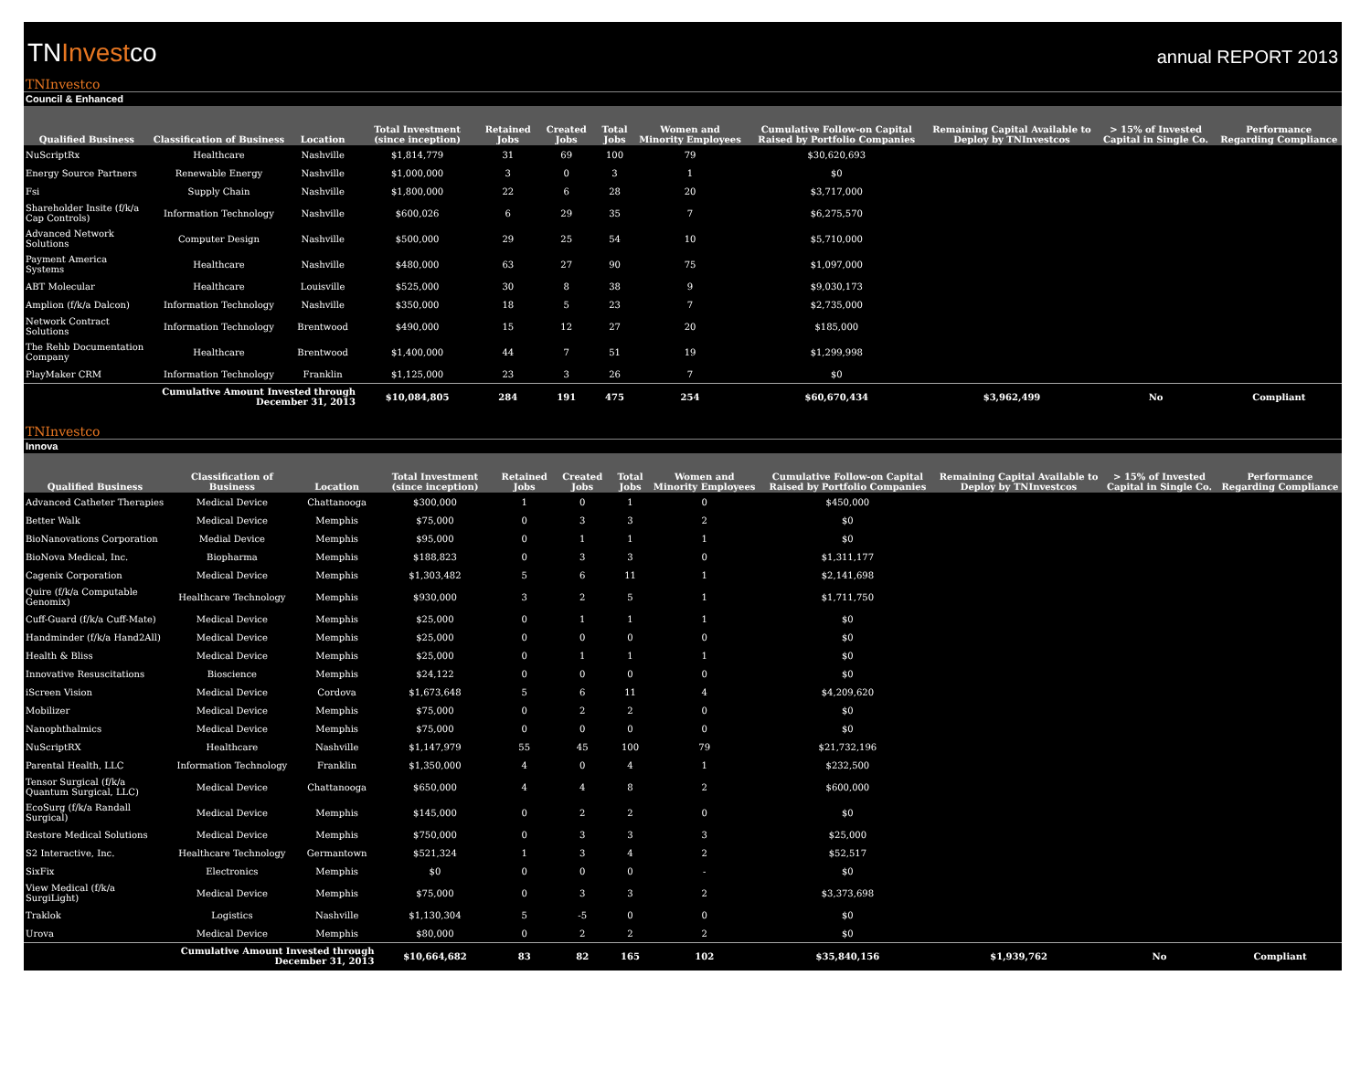TNInvestco
annual REPORT 2013
TNInvestco
Council & Enhanced
| Qualified Business | Classification of Business | Location | Total Investment (since inception) | Retained Jobs | Created Jobs | Total Jobs | Women and Minority Employees | Cumulative Follow-on Capital Raised by Portfolio Companies | Remaining Capital Available to Deploy by TNInvestcos | > 15% of Invested Capital in Single Co. | Performance Regarding Compliance |
| --- | --- | --- | --- | --- | --- | --- | --- | --- | --- | --- | --- |
| NuScriptRx | Healthcare | Nashville | $1,814,779 | 31 | 69 | 100 | 79 | $30,620,693 | | | |
| Energy Source Partners | Renewable Energy | Nashville | $1,000,000 | 3 | 0 | 3 | 1 | $0 | | | |
| Fsi | Supply Chain | Nashville | $1,800,000 | 22 | 6 | 28 | 20 | $3,717,000 | | | |
| Shareholder Insite (f/k/a Cap Controls) | Information Technology | Nashville | $600,026 | 6 | 29 | 35 | 7 | $6,275,570 | | | |
| Advanced Network Solutions | Computer Design | Nashville | $500,000 | 29 | 25 | 54 | 10 | $5,710,000 | | | |
| Payment America Systems | Healthcare | Nashville | $480,000 | 63 | 27 | 90 | 75 | $1,097,000 | | | |
| ABT Molecular | Healthcare | Louisville | $525,000 | 30 | 8 | 38 | 9 | $9,030,173 | | | |
| Amplion (f/k/a Dalcon) | Information Technology | Nashville | $350,000 | 18 | 5 | 23 | 7 | $2,735,000 | | | |
| Network Contract Solutions | Information Technology | Brentwood | $490,000 | 15 | 12 | 27 | 20 | $185,000 | | | |
| The Rehb Documentation Company | Healthcare | Brentwood | $1,400,000 | 44 | 7 | 51 | 19 | $1,299,998 | | | |
| PlayMaker CRM | Information Technology | Franklin | $1,125,000 | 23 | 3 | 26 | 7 | $0 | | | |
| | Cumulative Amount Invested through December 31, 2013 | | $10,084,805 | 284 | 191 | 475 | 254 | $60,670,434 | $3,962,499 | No | Compliant |
TNInvestco
Innova
| Qualified Business | Classification of Business | Location | Total Investment (since inception) | Retained Jobs | Created Jobs | Total Jobs | Women and Minority Employees | Cumulative Follow-on Capital Raised by Portfolio Companies | Remaining Capital Available to Deploy by TNInvestcos | > 15% of Invested Capital in Single Co. | Performance Regarding Compliance |
| --- | --- | --- | --- | --- | --- | --- | --- | --- | --- | --- | --- |
| Advanced Catheter Therapies | Medical Device | Chattanooga | $300,000 | 1 | 0 | 1 | 0 | $450,000 | | | |
| Better Walk | Medical Device | Memphis | $75,000 | 0 | 3 | 3 | 2 | $0 | | | |
| BioNanovations Corporation | Medial Device | Memphis | $95,000 | 0 | 1 | 1 | 1 | $0 | | | |
| BioNova Medical, Inc. | Biopharma | Memphis | $188,823 | 0 | 3 | 3 | 0 | $1,311,177 | | | |
| Cagenix Corporation | Medical Device | Memphis | $1,303,482 | 5 | 6 | 11 | 1 | $2,141,698 | | | |
| Quire (f/k/a Computable Genomix) | Healthcare Technology | Memphis | $930,000 | 3 | 2 | 5 | 1 | $1,711,750 | | | |
| Cuff-Guard (f/k/a Cuff-Mate) | Medical Device | Memphis | $25,000 | 0 | 1 | 1 | 1 | $0 | | | |
| Handminder (f/k/a Hand2All) | Medical Device | Memphis | $25,000 | 0 | 0 | 0 | 0 | $0 | | | |
| Health & Bliss | Medical Device | Memphis | $25,000 | 0 | 1 | 1 | 1 | $0 | | | |
| Innovative Resuscitations | Bioscience | Memphis | $24,122 | 0 | 0 | 0 | 0 | $0 | | | |
| iScreen Vision | Medical Device | Cordova | $1,673,648 | 5 | 6 | 11 | 4 | $4,209,620 | | | |
| Mobilizer | Medical Device | Memphis | $75,000 | 0 | 2 | 2 | 0 | $0 | | | |
| Nanophthalmics | Medical Device | Memphis | $75,000 | 0 | 0 | 0 | 0 | $0 | | | |
| NuScriptRX | Healthcare | Nashville | $1,147,979 | 55 | 45 | 100 | 79 | $21,732,196 | | | |
| Parental Health, LLC | Information Technology | Franklin | $1,350,000 | 4 | 0 | 4 | 1 | $232,500 | | | |
| Tensor Surgical (f/k/a Quantum Surgical, LLC) | Medical Device | Chattanooga | $650,000 | 4 | 4 | 8 | 2 | $600,000 | | | |
| EcoSurg (f/k/a Randall Surgical) | Medical Device | Memphis | $145,000 | 0 | 2 | 2 | 0 | $0 | | | |
| Restore Medical Solutions | Medical Device | Memphis | $750,000 | 0 | 3 | 3 | 3 | $25,000 | | | |
| S2 Interactive, Inc. | Healthcare Technology | Germantown | $521,324 | 1 | 3 | 4 | 2 | $52,517 | | | |
| SixFix | Electronics | Memphis | $0 | 0 | 0 | 0 | - | $0 | | | |
| View Medical (f/k/a SurgiLight) | Medical Device | Memphis | $75,000 | 0 | 3 | 3 | 2 | $3,373,698 | | | |
| Traklok | Logistics | Nashville | $1,130,304 | 5 | -5 | 0 | 0 | $0 | | | |
| Urova | Medical Device | Memphis | $80,000 | 0 | 2 | 2 | 2 | $0 | | | |
| | Cumulative Amount Invested through December 31, 2013 | | $10,664,682 | 83 | 82 | 165 | 102 | $35,840,156 | $1,939,762 | No | Compliant |